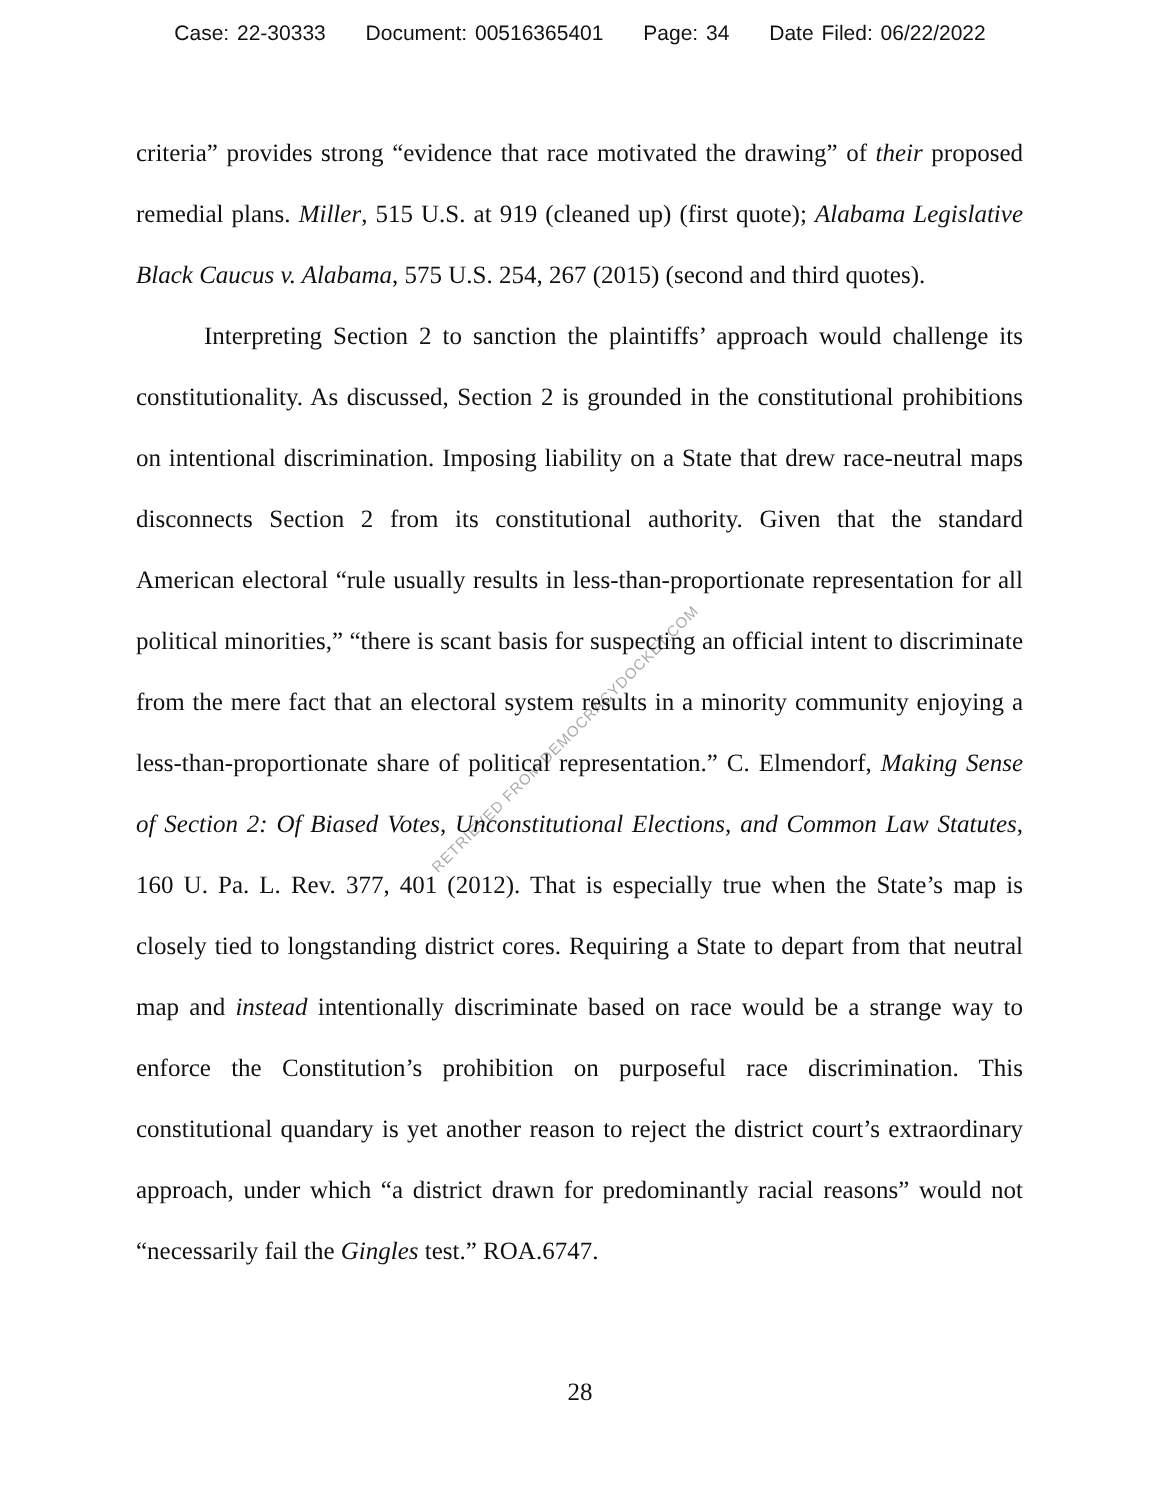Case: 22-30333 Document: 00516365401 Page: 34 Date Filed: 06/22/2022
criteria” provides strong “evidence that race motivated the drawing” of their proposed remedial plans. Miller, 515 U.S. at 919 (cleaned up) (first quote); Alabama Legislative Black Caucus v. Alabama, 575 U.S. 254, 267 (2015) (second and third quotes).
Interpreting Section 2 to sanction the plaintiffs’ approach would challenge its constitutionality. As discussed, Section 2 is grounded in the constitutional prohibitions on intentional discrimination. Imposing liability on a State that drew race-neutral maps disconnects Section 2 from its constitutional authority. Given that the standard American electoral “rule usually results in less-than-proportionate representation for all political minorities,” “there is scant basis for suspecting an official intent to discriminate from the mere fact that an electoral system results in a minority community enjoying a less-than-proportionate share of political representation.” C. Elmendorf, Making Sense of Section 2: Of Biased Votes, Unconstitutional Elections, and Common Law Statutes, 160 U. Pa. L. Rev. 377, 401 (2012). That is especially true when the State’s map is closely tied to longstanding district cores. Requiring a State to depart from that neutral map and instead intentionally discriminate based on race would be a strange way to enforce the Constitution’s prohibition on purposeful race discrimination. This constitutional quandary is yet another reason to reject the district court’s extraordinary approach, under which “a district drawn for predominantly racial reasons” would not “necessarily fail the Gingles test.” ROA.6747.
RETRIEVED FROM DEMOCRACYDOCKET.COM
28